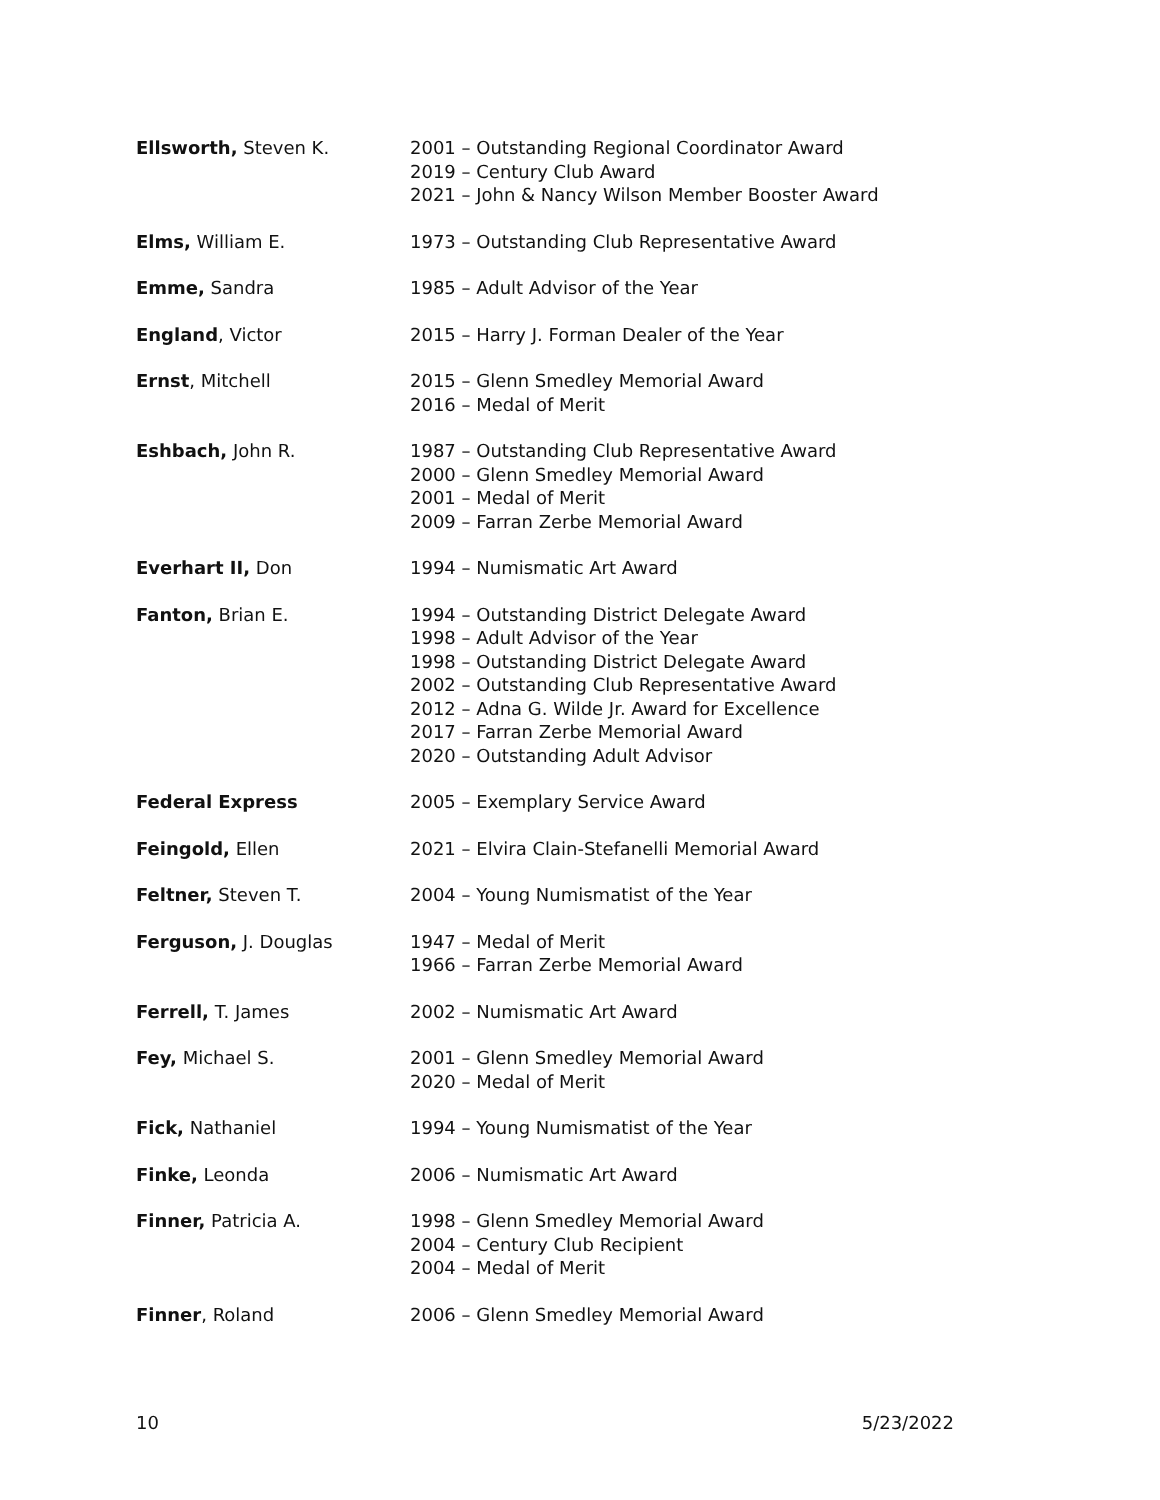| Ellsworth, Steven K. | 2001 – Outstanding Regional Coordinator Award 2019 – Century Club Award 2021 – John & Nancy Wilson Member Booster Award |
| Elms, William E. | 1973 – Outstanding Club Representative Award |
| Emme, Sandra | 1985 – Adult Advisor of the Year |
| England , Victor | 2015 – Harry J. Forman Dealer of the Year |
| Ernst , Mitchell | 2015 – Glenn Smedley Memorial Award 2016 – Medal of Merit |
| Eshbach, John R. | 1987 – Outstanding Club Representative Award 2000 – Glenn Smedley Memorial Award 2001 – Medal of Merit 2009 – Farran Zerbe Memorial Award |
| Everhart II, Don | 1994 – Numismatic Art Award |
| Fanton, Brian E. | 1994 – Outstanding District Delegate Award 1998 – Adult Advisor of the Year 1998 – Outstanding District Delegate Award 2002 – Outstanding Club Representative Award 2012 – Adna G. Wilde Jr. Award for Excellence 2017 – Farran Zerbe Memorial Award 2020 – Outstanding Adult Advisor |
| Federal Express | 2005 – Exemplary Service Award |
| Feingold, Ellen | 2021 – Elvira Clain-Stefanelli Memorial Award |
| Feltner, Steven T. | 2004 – Young Numismatist of the Year |
| Ferguson, J. Douglas | 1947 – Medal of Merit 1966 – Farran Zerbe Memorial Award |
| Ferrell, T. James | 2002 – Numismatic Art Award |
| Fey, Michael S. | 2001 – Glenn Smedley Memorial Award 2020 – Medal of Merit |
| Fick, Nathaniel | 1994 – Young Numismatist of the Year |
| Finke, Leonda | 2006 – Numismatic Art Award |
| Finner, Patricia A. | 1998 – Glenn Smedley Memorial Award 2004 – Century Club Recipient 2004 – Medal of Merit |
| Finner , Roland | 2006 – Glenn Smedley Memorial Award |
10 5/23/2022